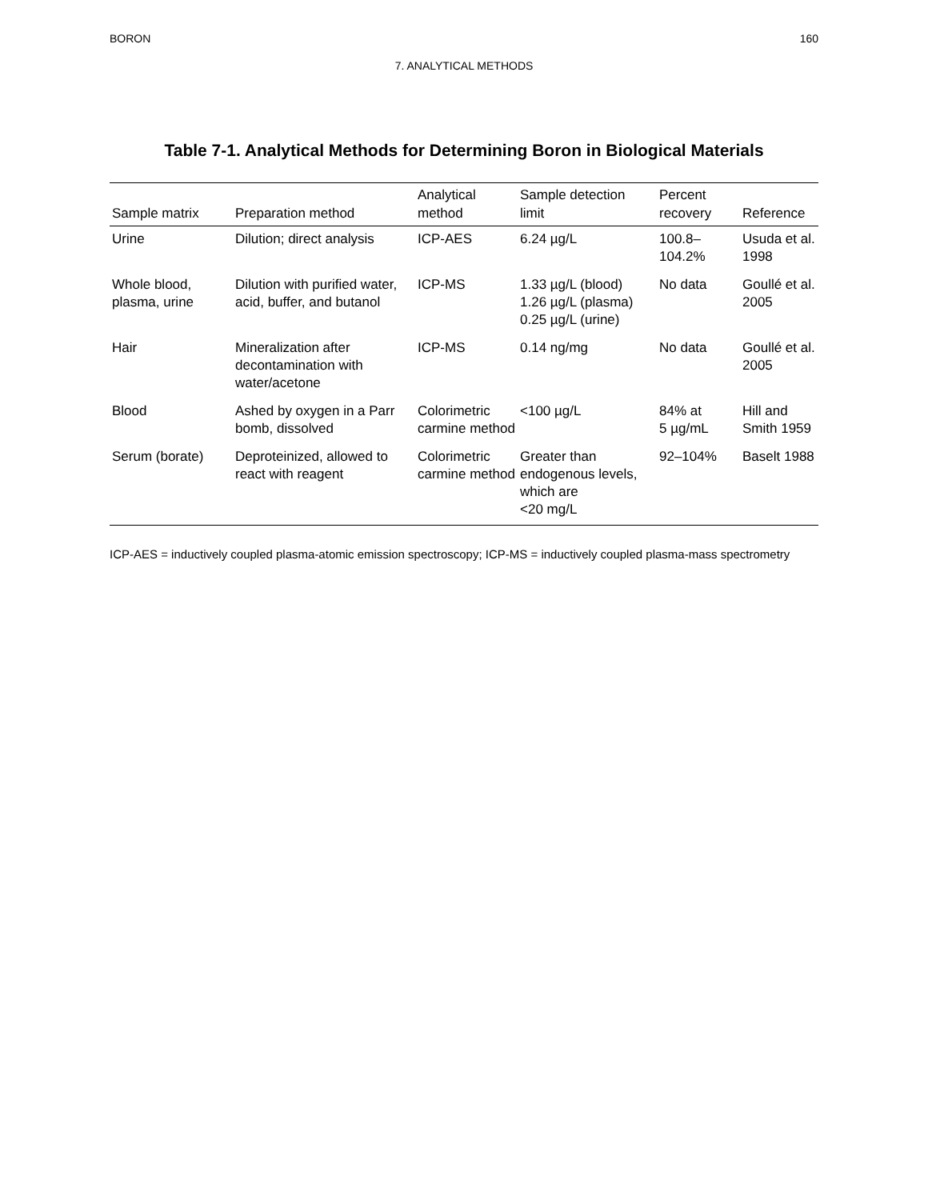BORON 160
7. ANALYTICAL METHODS
Table 7-1. Analytical Methods for Determining Boron in Biological Materials
| Sample matrix | Preparation method | Analytical method | Sample detection limit | Percent recovery | Reference |
| --- | --- | --- | --- | --- | --- |
| Urine | Dilution; direct analysis | ICP-AES | 6.24 µg/L | 100.8– 104.2% | Usuda et al. 1998 |
| Whole blood, plasma, urine | Dilution with purified water, acid, buffer, and butanol | ICP-MS | 1.33 µg/L (blood) 1.26 µg/L (plasma) 0.25 µg/L (urine) | No data | Goullé et al. 2005 |
| Hair | Mineralization after decontamination with water/acetone | ICP-MS | 0.14 ng/mg | No data | Goullé et al. 2005 |
| Blood | Ashed by oxygen in a Parr bomb, dissolved | Colorimetric carmine method | <100 µg/L | 84% at 5 µg/mL | Hill and Smith 1959 |
| Serum (borate) | Deproteinized, allowed to react with reagent | Colorimetric carmine method | Greater than endogenous levels, which are <20 mg/L | 92–104% | Baselt 1988 |
ICP-AES = inductively coupled plasma-atomic emission spectroscopy; ICP-MS = inductively coupled plasma-mass spectrometry